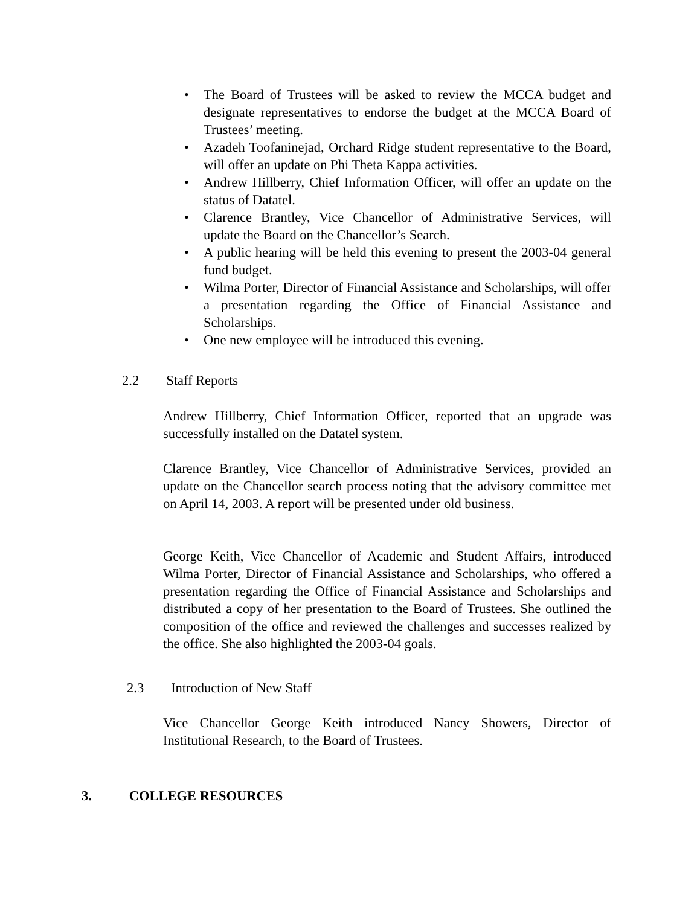• The Board of Trustees will be asked to review the MCCA budget and designate representatives to endorse the budget at the MCCA Board of Trustees’ meeting.
• Azadeh Toofaninejad, Orchard Ridge student representative to the Board, will offer an update on Phi Theta Kappa activities.
• Andrew Hillberry, Chief Information Officer, will offer an update on the status of Datatel.
• Clarence Brantley, Vice Chancellor of Administrative Services, will update the Board on the Chancellor’s Search.
• A public hearing will be held this evening to present the 2003-04 general fund budget.
• Wilma Porter, Director of Financial Assistance and Scholarships, will offer a presentation regarding the Office of Financial Assistance and Scholarships.
• One new employee will be introduced this evening.
2.2 Staff Reports
Andrew Hillberry, Chief Information Officer, reported that an upgrade was successfully installed on the Datatel system.
Clarence Brantley, Vice Chancellor of Administrative Services, provided an update on the Chancellor search process noting that the advisory committee met on April 14, 2003. A report will be presented under old business.
George Keith, Vice Chancellor of Academic and Student Affairs, introduced Wilma Porter, Director of Financial Assistance and Scholarships, who offered a presentation regarding the Office of Financial Assistance and Scholarships and distributed a copy of her presentation to the Board of Trustees. She outlined the composition of the office and reviewed the challenges and successes realized by the office. She also highlighted the 2003-04 goals.
2.3 Introduction of New Staff
Vice Chancellor George Keith introduced Nancy Showers, Director of Institutional Research, to the Board of Trustees.
3. COLLEGE RESOURCES